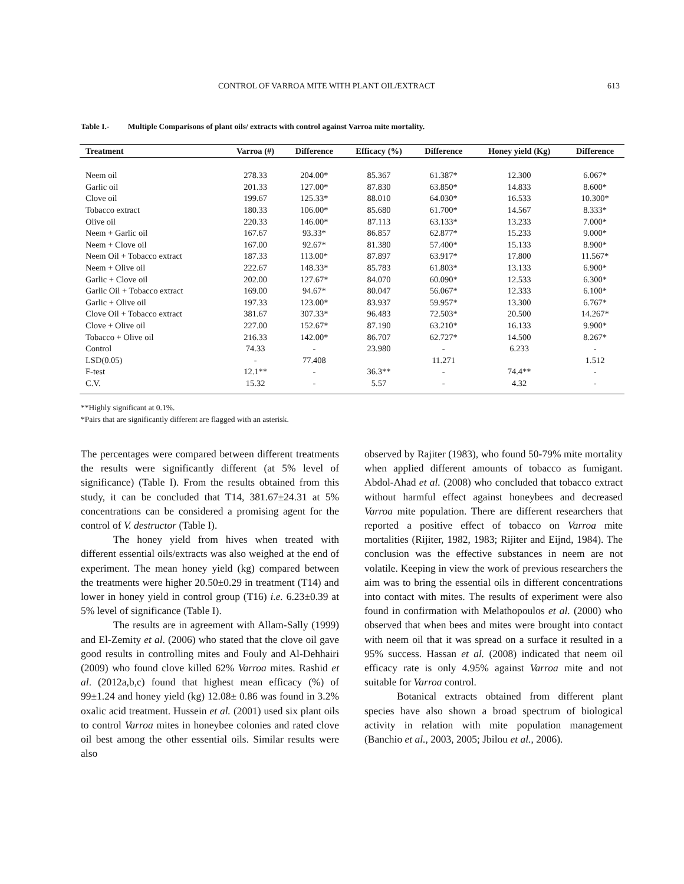CONTROL OF VARROA MITE WITH PLANT OIL/EXTRACT 613
Table I.- Multiple Comparisons of plant oils/ extracts with control against Varroa mite mortality.
| Treatment | Varroa (#) | Difference | Efficacy (%) | Difference | Honey yield (Kg) | Difference |
| --- | --- | --- | --- | --- | --- | --- |
| Neem oil | 278.33 | 204.00* | 85.367 | 61.387* | 12.300 | 6.067* |
| Garlic oil | 201.33 | 127.00* | 87.830 | 63.850* | 14.833 | 8.600* |
| Clove oil | 199.67 | 125.33* | 88.010 | 64.030* | 16.533 | 10.300* |
| Tobacco extract | 180.33 | 106.00* | 85.680 | 61.700* | 14.567 | 8.333* |
| Olive oil | 220.33 | 146.00* | 87.113 | 63.133* | 13.233 | 7.000* |
| Neem + Garlic oil | 167.67 | 93.33* | 86.857 | 62.877* | 15.233 | 9.000* |
| Neem + Clove oil | 167.00 | 92.67* | 81.380 | 57.400* | 15.133 | 8.900* |
| Neem Oil + Tobacco extract | 187.33 | 113.00* | 87.897 | 63.917* | 17.800 | 11.567* |
| Neem + Olive oil | 222.67 | 148.33* | 85.783 | 61.803* | 13.133 | 6.900* |
| Garlic + Clove oil | 202.00 | 127.67* | 84.070 | 60.090* | 12.533 | 6.300* |
| Garlic Oil + Tobacco extract | 169.00 | 94.67* | 80.047 | 56.067* | 12.333 | 6.100* |
| Garlic + Olive oil | 197.33 | 123.00* | 83.937 | 59.957* | 13.300 | 6.767* |
| Clove Oil + Tobacco extract | 381.67 | 307.33* | 96.483 | 72.503* | 20.500 | 14.267* |
| Clove + Olive oil | 227.00 | 152.67* | 87.190 | 63.210* | 16.133 | 9.900* |
| Tobacco + Olive oil | 216.33 | 142.00* | 86.707 | 62.727* | 14.500 | 8.267* |
| Control | 74.33 | - | 23.980 | - | 6.233 | - |
| LSD(0.05) | - | 77.408 | | 11.271 | | 1.512 |
| F-test | 12.1** | - | 36.3** | - | 74.4** | - |
| C.V. | 15.32 | - | 5.57 | - | 4.32 | - |
**Highly significant at 0.1%.
*Pairs that are significantly different are flagged with an asterisk.
The percentages were compared between different treatments the results were significantly different (at 5% level of significance) (Table I). From the results obtained from this study, it can be concluded that T14, 381.67±24.31 at 5% concentrations can be considered a promising agent for the control of V. destructor (Table I).
The honey yield from hives when treated with different essential oils/extracts was also weighed at the end of experiment. The mean honey yield (kg) compared between the treatments were higher 20.50±0.29 in treatment (T14) and lower in honey yield in control group (T16) i.e. 6.23±0.39 at 5% level of significance (Table I).
The results are in agreement with Allam-Sally (1999) and El-Zemity et al. (2006) who stated that the clove oil gave good results in controlling mites and Fouly and Al-Dehhairi (2009) who found clove killed 62% Varroa mites. Rashid et al. (2012a,b,c) found that highest mean efficacy (%) of 99±1.24 and honey yield (kg) 12.08± 0.86 was found in 3.2% oxalic acid treatment. Hussein et al. (2001) used six plant oils to control Varroa mites in honeybee colonies and rated clove oil best among the other essential oils. Similar results were also
observed by Rajiter (1983), who found 50-79% mite mortality when applied different amounts of tobacco as fumigant. Abdol-Ahad et al. (2008) who concluded that tobacco extract without harmful effect against honeybees and decreased Varroa mite population. There are different researchers that reported a positive effect of tobacco on Varroa mite mortalities (Rijiter, 1982, 1983; Rijiter and Eijnd, 1984). The conclusion was the effective substances in neem are not volatile. Keeping in view the work of previous researchers the aim was to bring the essential oils in different concentrations into contact with mites. The results of experiment were also found in confirmation with Melathopoulos et al. (2000) who observed that when bees and mites were brought into contact with neem oil that it was spread on a surface it resulted in a 95% success. Hassan et al. (2008) indicated that neem oil efficacy rate is only 4.95% against Varroa mite and not suitable for Varroa control.
Botanical extracts obtained from different plant species have also shown a broad spectrum of biological activity in relation with mite population management (Banchio et al., 2003, 2005; Jbilou et al., 2006).